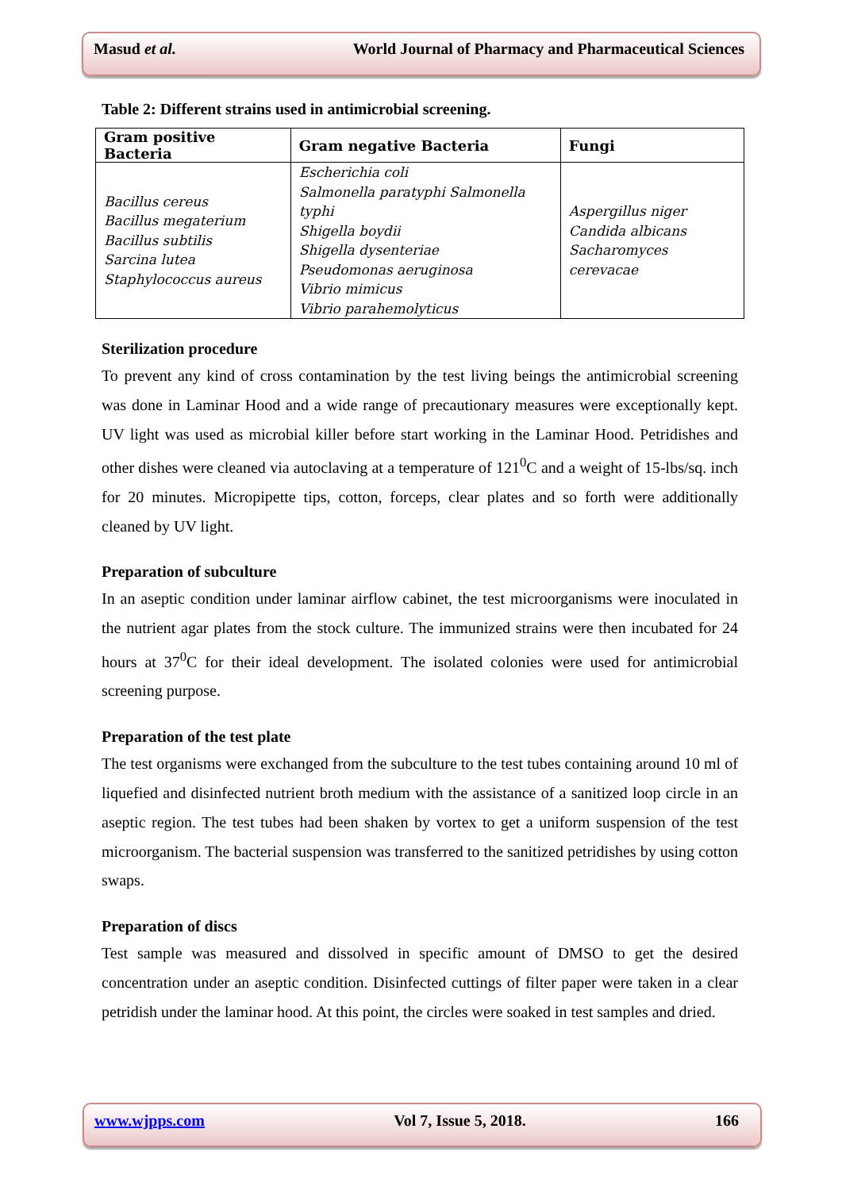Masud et al. World Journal of Pharmacy and Pharmaceutical Sciences
Table 2: Different strains used in antimicrobial screening.
| Gram positive Bacteria | Gram negative Bacteria | Fungi |
| --- | --- | --- |
| Bacillus cereus Bacillus megaterium Bacillus subtilis Sarcina lutea Staphylococcus aureus | Escherichia coli Salmonella paratyphi Salmonella typhi Shigella boydii Shigella dysenteriae Pseudomonas aeruginosa Vibrio mimicus Vibrio parahemolyticus | Aspergillus niger Candida albicans Sacharomyces cerevacae |
Sterilization procedure
To prevent any kind of cross contamination by the test living beings the antimicrobial screening was done in Laminar Hood and a wide range of precautionary measures were exceptionally kept. UV light was used as microbial killer before start working in the Laminar Hood. Petridishes and other dishes were cleaned via autoclaving at a temperature of 121<sup>0</sup>C and a weight of 15-lbs/sq. inch for 20 minutes. Micropipette tips, cotton, forceps, clear plates and so forth were additionally cleaned by UV light.
Preparation of subculture
In an aseptic condition under laminar airflow cabinet, the test microorganisms were inoculated in the nutrient agar plates from the stock culture. The immunized strains were then incubated for 24 hours at 37<sup>0</sup>C for their ideal development. The isolated colonies were used for antimicrobial screening purpose.
Preparation of the test plate
The test organisms were exchanged from the subculture to the test tubes containing around 10 ml of liquefied and disinfected nutrient broth medium with the assistance of a sanitized loop circle in an aseptic region. The test tubes had been shaken by vortex to get a uniform suspension of the test microorganism. The bacterial suspension was transferred to the sanitized petridishes by using cotton swaps.
Preparation of discs
Test sample was measured and dissolved in specific amount of DMSO to get the desired concentration under an aseptic condition. Disinfected cuttings of filter paper were taken in a clear petridish under the laminar hood. At this point, the circles were soaked in test samples and dried.
www.wjpps.com Vol 7, Issue 5, 2018. 166